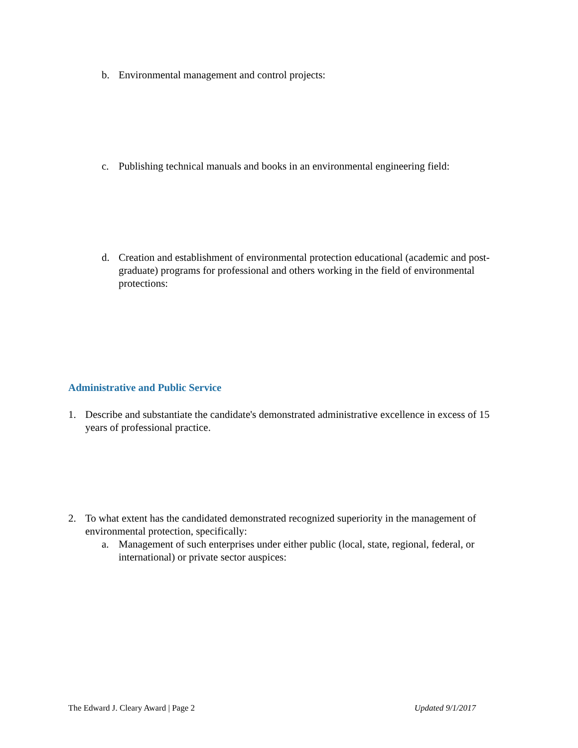b. Environmental management and control projects:
c. Publishing technical manuals and books in an environmental engineering field:
d. Creation and establishment of environmental protection educational (academic and post-graduate) programs for professional and others working in the field of environmental protections:
Administrative and Public Service
1. Describe and substantiate the candidate's demonstrated administrative excellence in excess of 15 years of professional practice.
2. To what extent has the candidated demonstrated recognized superiority in the management of environmental protection, specifically:
a. Management of such enterprises under either public (local, state, regional, federal, or international) or private sector auspices:
The Edward J. Cleary Award | Page 2 Updated 9/1/2017